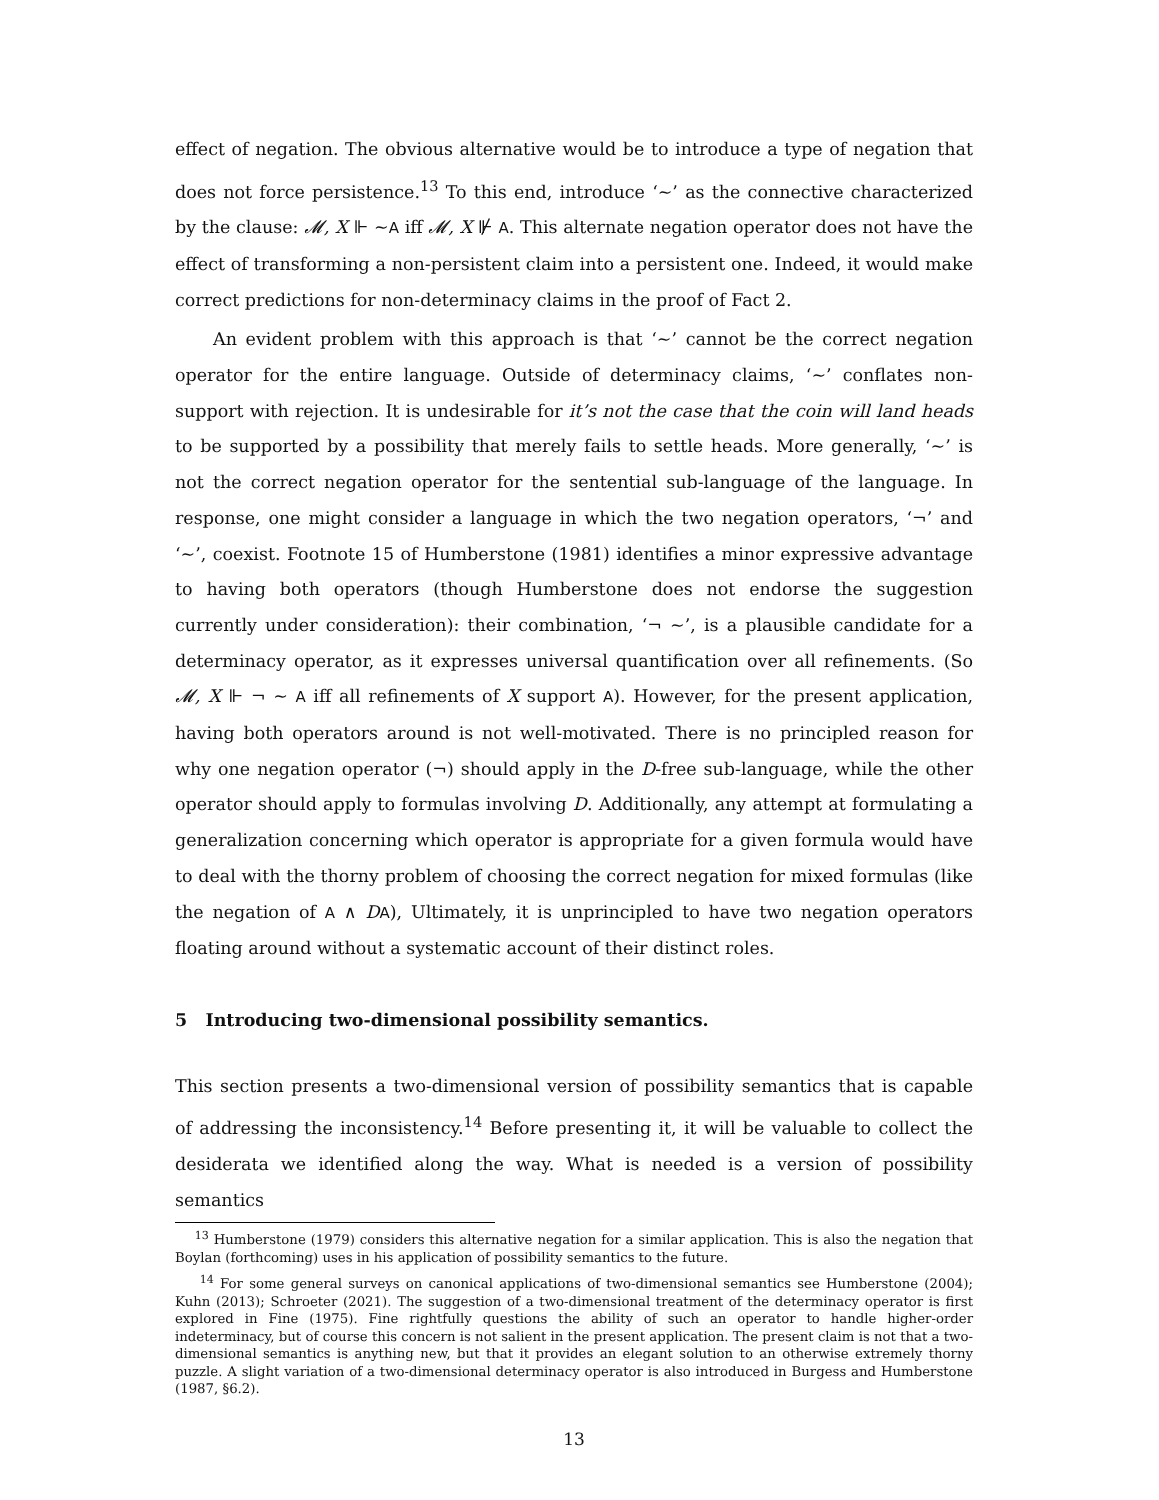effect of negation. The obvious alternative would be to introduce a type of negation that does not force persistence.<sup>13</sup> To this end, introduce ‘∼’ as the connective characterized by the clause: 𝓜, X ⊩ ∼A iff 𝓜, X ⊮ A. This alternate negation operator does not have the effect of transforming a non-persistent claim into a persistent one. Indeed, it would make correct predictions for non-determinacy claims in the proof of Fact 2.
An evident problem with this approach is that ‘∼’ cannot be the correct negation operator for the entire language. Outside of determinacy claims, ‘∼’ conflates non-support with rejection. It is undesirable for it’s not the case that the coin will land heads to be supported by a possibility that merely fails to settle heads. More generally, ‘∼’ is not the correct negation operator for the sentential sub-language of the language. In response, one might consider a language in which the two negation operators, ‘¬’ and ‘∼’, coexist. Footnote 15 of Humberstone (1981) identifies a minor expressive advantage to having both operators (though Humberstone does not endorse the suggestion currently under consideration): their combination, ‘¬ ∼’, is a plausible candidate for a determinacy operator, as it expresses universal quantification over all refinements. (So 𝓜, X ⊩ ¬ ∼ A iff all refinements of X support A). However, for the present application, having both operators around is not well-motivated. There is no principled reason for why one negation operator (¬) should apply in the D-free sub-language, while the other operator should apply to formulas involving D. Additionally, any attempt at formulating a generalization concerning which operator is appropriate for a given formula would have to deal with the thorny problem of choosing the correct negation for mixed formulas (like the negation of A ∧ DA), Ultimately, it is unprincipled to have two negation operators floating around without a systematic account of their distinct roles.
5 Introducing two-dimensional possibility semantics.
This section presents a two-dimensional version of possibility semantics that is capable of addressing the inconsistency.<sup>14</sup> Before presenting it, it will be valuable to collect the desiderata we identified along the way. What is needed is a version of possibility semantics
<sup>13</sup> Humberstone (1979) considers this alternative negation for a similar application. This is also the negation that Boylan (forthcoming) uses in his application of possibility semantics to the future.
<sup>14</sup> For some general surveys on canonical applications of two-dimensional semantics see Humberstone (2004); Kuhn (2013); Schroeter (2021). The suggestion of a two-dimensional treatment of the determinacy operator is first explored in Fine (1975). Fine rightfully questions the ability of such an operator to handle higher-order indeterminacy, but of course this concern is not salient in the present application. The present claim is not that a two-dimensional semantics is anything new, but that it provides an elegant solution to an otherwise extremely thorny puzzle. A slight variation of a two-dimensional determinacy operator is also introduced in Burgess and Humberstone (1987, §6.2).
13